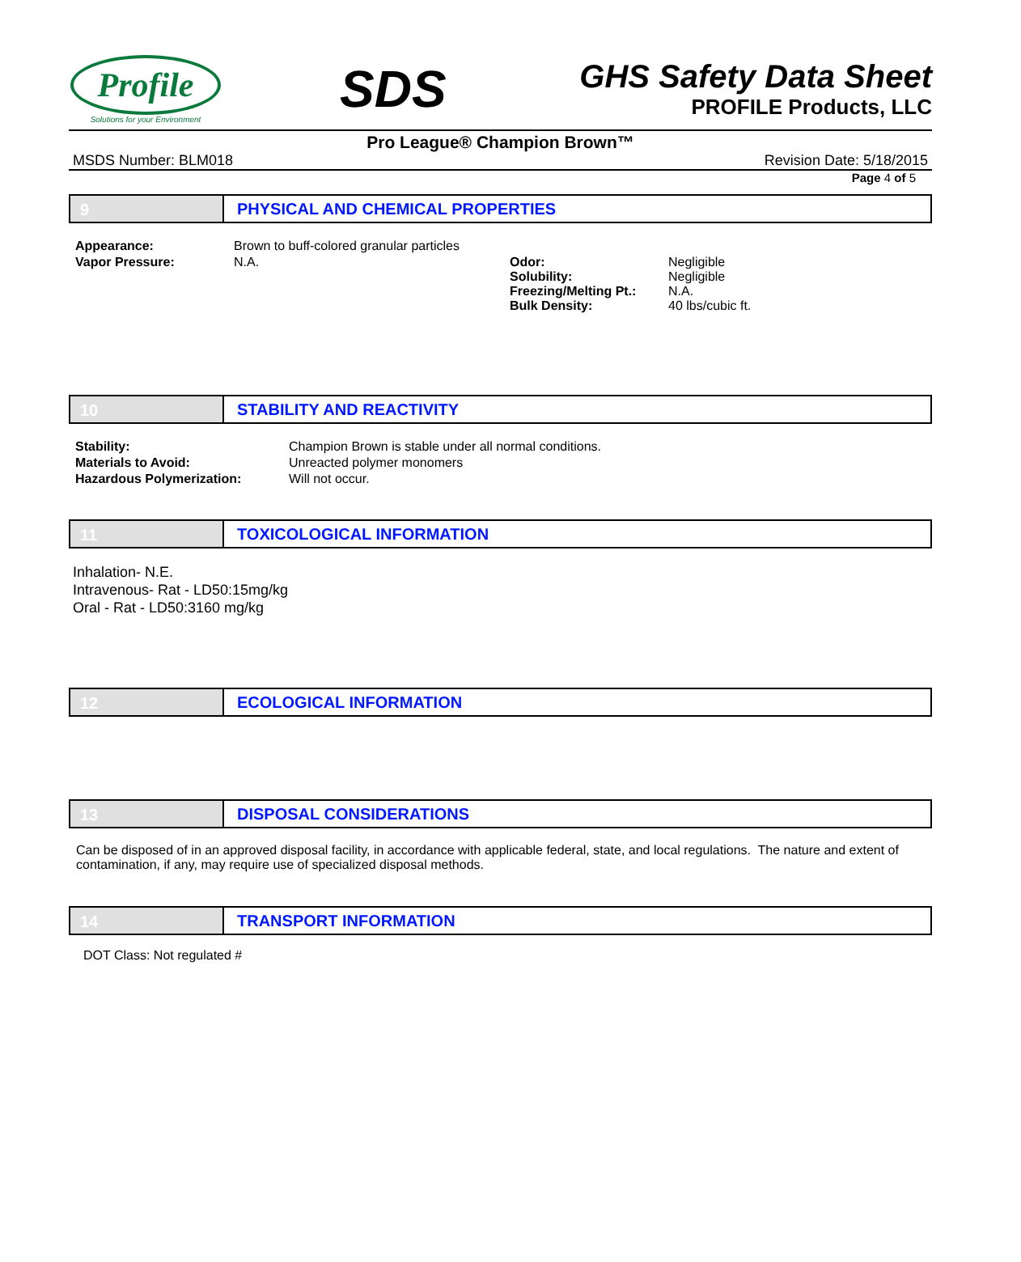Profile
Solutions for your Environment
SDS
GHS Safety Data Sheet
PROFILE Products, LLC
Pro League® Champion Brown™
MSDS Number: BLM018 Revision Date: 5/18/2015
Page 4 of 5
9 PHYSICAL AND CHEMICAL PROPERTIES
| Appearance: | Brown to buff-colored granular particles | | |
| Vapor Pressure: | N.A. | Odor: Solubility: Freezing/Melting Pt.: Bulk Density: | Negligible Negligible N.A. 40 lbs/cubic ft. |
10 STABILITY AND REACTIVITY
| Stability: | Champion Brown is stable under all normal conditions. |
| Materials to Avoid: | Unreacted polymer monomers |
| Hazardous Polymerization: | Will not occur. |
11 TOXICOLOGICAL INFORMATION
Inhalation- N.E.
Intravenous- Rat - LD50:15mg/kg
Oral - Rat - LD50:3160 mg/kg
12 ECOLOGICAL INFORMATION
13 DISPOSAL CONSIDERATIONS
Can be disposed of in an approved disposal facility, in accordance with applicable federal, state, and local regulations. The nature and extent of contamination, if any, may require use of specialized disposal methods.
14 TRANSPORT INFORMATION
DOT Class: Not regulated #